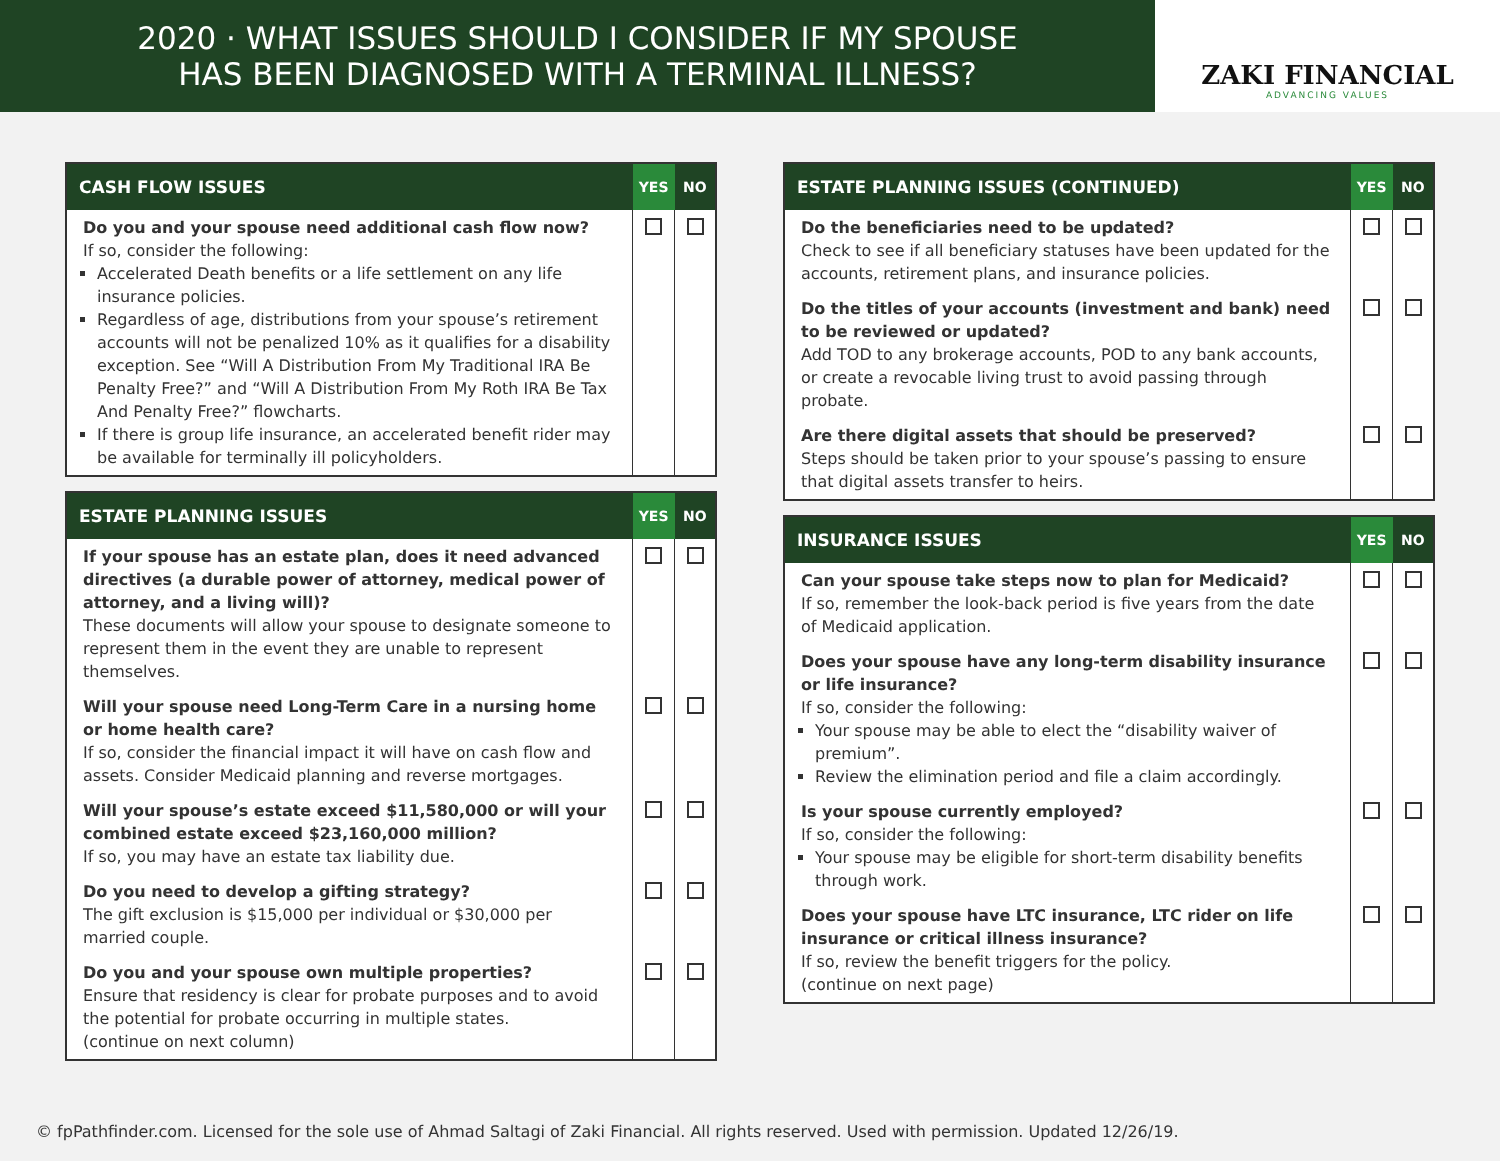2020 · WHAT ISSUES SHOULD I CONSIDER IF MY SPOUSE
HAS BEEN DIAGNOSED WITH A TERMINAL ILLNESS?
ZAKI FINANCIAL
ADVANCING VALUES
| CASH FLOW ISSUES | YES | NO |
| --- | --- | --- |
| Do you and your spouse need additional cash flow now? If so, consider the following: Accelerated Death benefits or a life settlement on any life insurance policies. Regardless of age, distributions from your spouse’s retirement accounts will not be penalized 10% as it qualifies for a disability exception. See “Will A Distribution From My Traditional IRA Be Penalty Free?” and “Will A Distribution From My Roth IRA Be Tax And Penalty Free?” flowcharts. If there is group life insurance, an accelerated benefit rider may be available for terminally ill policyholders. | | |
| ESTATE PLANNING ISSUES | YES | NO |
| --- | --- | --- |
| If your spouse has an estate plan, does it need advanced directives (a durable power of attorney, medical power of attorney, and a living will)? These documents will allow your spouse to designate someone to represent them in the event they are unable to represent themselves. | | |
| Will your spouse need Long-Term Care in a nursing home or home health care? If so, consider the financial impact it will have on cash flow and assets. Consider Medicaid planning and reverse mortgages. | | |
| Will your spouse’s estate exceed $11,580,000 or will your combined estate exceed $23,160,000 million? If so, you may have an estate tax liability due. | | |
| Do you need to develop a gifting strategy? The gift exclusion is $15,000 per individual or $30,000 per married couple. | | |
| Do you and your spouse own multiple properties? Ensure that residency is clear for probate purposes and to avoid the potential for probate occurring in multiple states. (continue on next column) | | |
| ESTATE PLANNING ISSUES (CONTINUED) | YES | NO |
| --- | --- | --- |
| Do the beneficiaries need to be updated? Check to see if all beneficiary statuses have been updated for the accounts, retirement plans, and insurance policies. | | |
| Do the titles of your accounts (investment and bank) need to be reviewed or updated? Add TOD to any brokerage accounts, POD to any bank accounts, or create a revocable living trust to avoid passing through probate. | | |
| Are there digital assets that should be preserved? Steps should be taken prior to your spouse’s passing to ensure that digital assets transfer to heirs. | | |
| INSURANCE ISSUES | YES | NO |
| --- | --- | --- |
| Can your spouse take steps now to plan for Medicaid? If so, remember the look-back period is five years from the date of Medicaid application. | | |
| Does your spouse have any long-term disability insurance or life insurance? If so, consider the following: Your spouse may be able to elect the “disability waiver of premium”. Review the elimination period and file a claim accordingly. | | |
| Is your spouse currently employed? If so, consider the following: Your spouse may be eligible for short-term disability benefits through work. | | |
| Does your spouse have LTC insurance, LTC rider on life insurance or critical illness insurance? If so, review the benefit triggers for the policy. (continue on next page) | | |
© fpPathfinder.com. Licensed for the sole use of Ahmad Saltagi of Zaki Financial. All rights reserved. Used with permission. Updated 12/26/19.